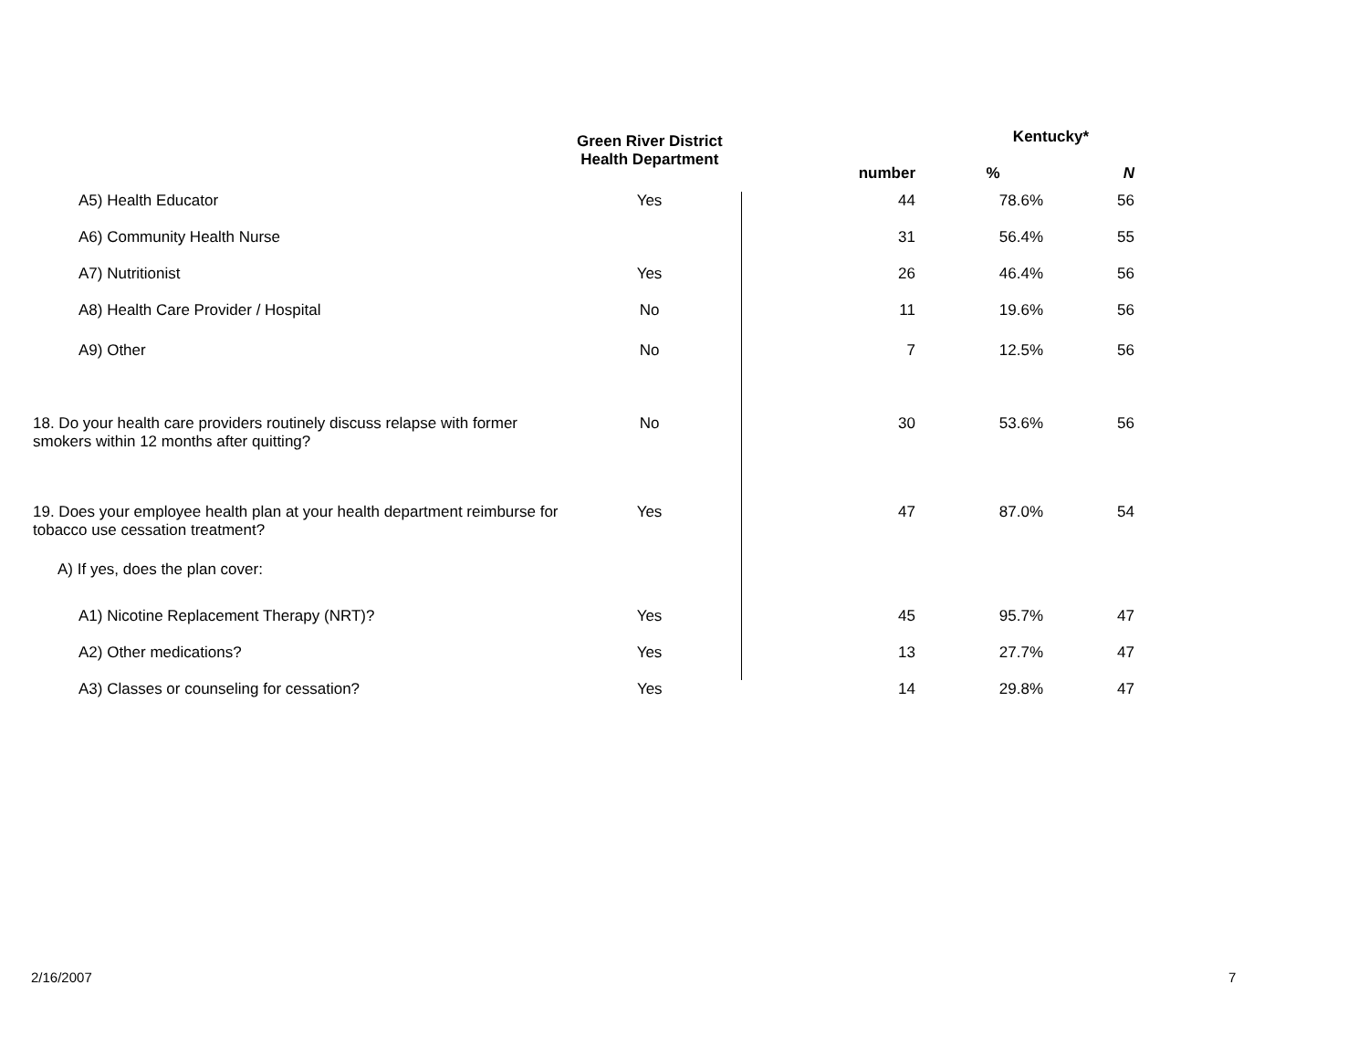| | Green River District Health Department | | Kentucky* | | |
| --- | --- | --- | --- | --- | --- |
| | | | number | % | N |
| A5) Health Educator | Yes | | 44 | 78.6% | 56 |
| A6) Community Health Nurse | | | 31 | 56.4% | 55 |
| A7) Nutritionist | Yes | | 26 | 46.4% | 56 |
| A8) Health Care Provider / Hospital | No | | 11 | 19.6% | 56 |
| A9) Other | No | | 7 | 12.5% | 56 |
| 18. Do your health care providers routinely discuss relapse with former smokers within 12 months after quitting? | No | | 30 | 53.6% | 56 |
| 19. Does your employee health plan at your health department reimburse for tobacco use cessation treatment? | Yes | | 47 | 87.0% | 54 |
| A) If yes, does the plan cover: | | | | | |
| A1) Nicotine Replacement Therapy (NRT)? | Yes | | 45 | 95.7% | 47 |
| A2) Other medications? | Yes | | 13 | 27.7% | 47 |
| A3) Classes or counseling for cessation? | Yes | | 14 | 29.8% | 47 |
2/16/2007 7